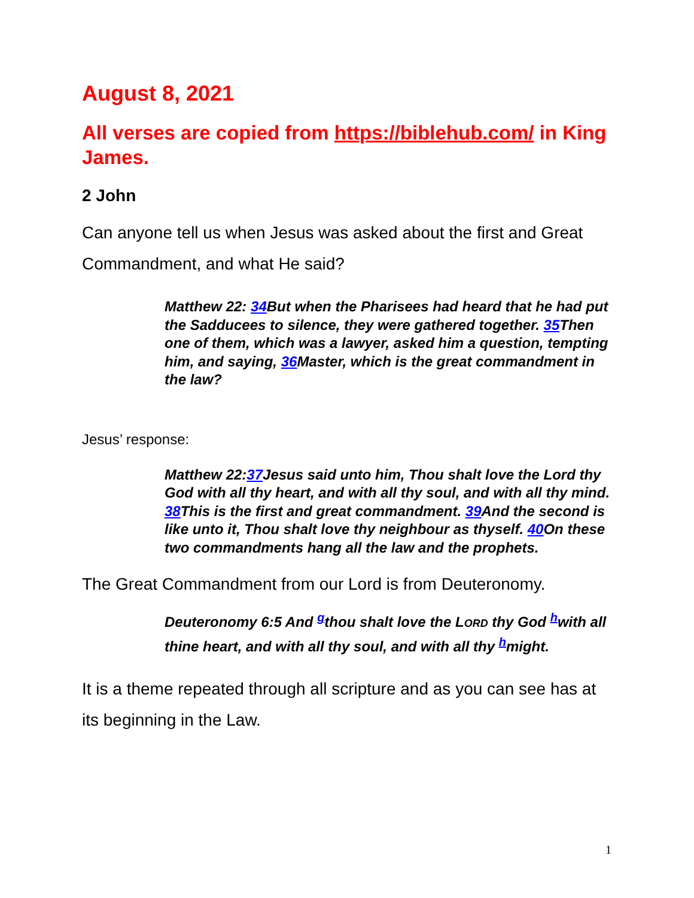August 8, 2021
All verses are copied from https://biblehub.com/ in King James.
2 John
Can anyone tell us when Jesus was asked about the first and Great Commandment, and what He said?
Matthew 22: 34 But when the Pharisees had heard that he had put the Sadducees to silence, they were gathered together. 35 Then one of them, which was a lawyer, asked him a question, tempting him, and saying, 36 Master, which is the great commandment in the law?
Jesus’ response:
Matthew 22:37 Jesus said unto him, Thou shalt love the Lord thy God with all thy heart, and with all thy soul, and with all thy mind. 38 This is the first and great commandment. 39 And the second is like unto it, Thou shalt love thy neighbour as thyself. 40 On these two commandments hang all the law and the prophets.
The Great Commandment from our Lord is from Deuteronomy.
Deuteronomy 6:5 And <sup>g</sup>thou shalt love the LORD thy God <sup>h</sup>with all thine heart, and with all thy soul, and with all thy <sup>h</sup>might.
It is a theme repeated through all scripture and as you can see has at its beginning in the Law.
1